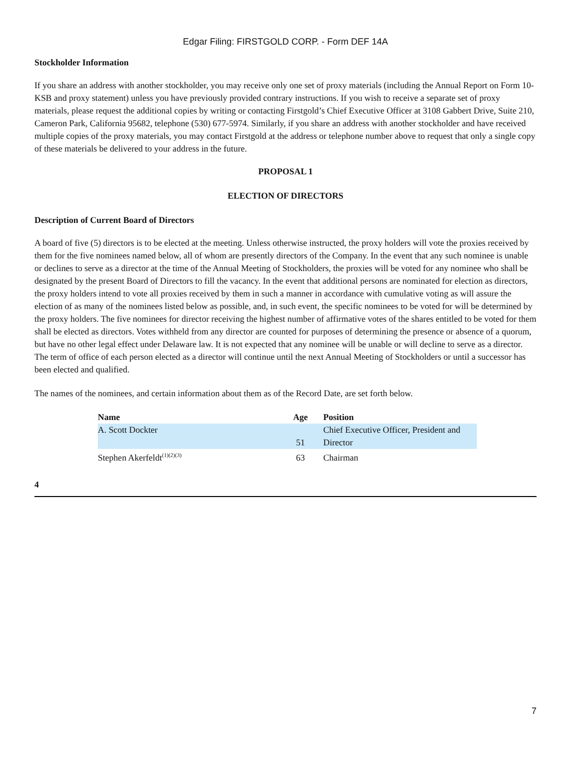Edgar Filing: FIRSTGOLD CORP. - Form DEF 14A
Stockholder Information
If you share an address with another stockholder, you may receive only one set of proxy materials (including the Annual Report on Form 10-KSB and proxy statement) unless you have previously provided contrary instructions. If you wish to receive a separate set of proxy materials, please request the additional copies by writing or contacting Firstgold’s Chief Executive Officer at 3108 Gabbert Drive, Suite 210, Cameron Park, California 95682, telephone (530) 677-5974. Similarly, if you share an address with another stockholder and have received multiple copies of the proxy materials, you may contact Firstgold at the address or telephone number above to request that only a single copy of these materials be delivered to your address in the future.
PROPOSAL 1
ELECTION OF DIRECTORS
Description of Current Board of Directors
A board of five (5) directors is to be elected at the meeting. Unless otherwise instructed, the proxy holders will vote the proxies received by them for the five nominees named below, all of whom are presently directors of the Company. In the event that any such nominee is unable or declines to serve as a director at the time of the Annual Meeting of Stockholders, the proxies will be voted for any nominee who shall be designated by the present Board of Directors to fill the vacancy. In the event that additional persons are nominated for election as directors, the proxy holders intend to vote all proxies received by them in such a manner in accordance with cumulative voting as will assure the election of as many of the nominees listed below as possible, and, in such event, the specific nominees to be voted for will be determined by the proxy holders. The five nominees for director receiving the highest number of affirmative votes of the shares entitled to be voted for them shall be elected as directors. Votes withheld from any director are counted for purposes of determining the presence or absence of a quorum, but have no other legal effect under Delaware law. It is not expected that any nominee will be unable or will decline to serve as a director. The term of office of each person elected as a director will continue until the next Annual Meeting of Stockholders or until a successor has been elected and qualified.
The names of the nominees, and certain information about them as of the Record Date, are set forth below.
| Name | Age | Position |
| --- | --- | --- |
| A. Scott Dockter | 51 | Chief Executive Officer, President and Director |
| Stephen Akerfeldt<sup>(1)(2)(3)</sup> | 63 | Chairman |
4
7